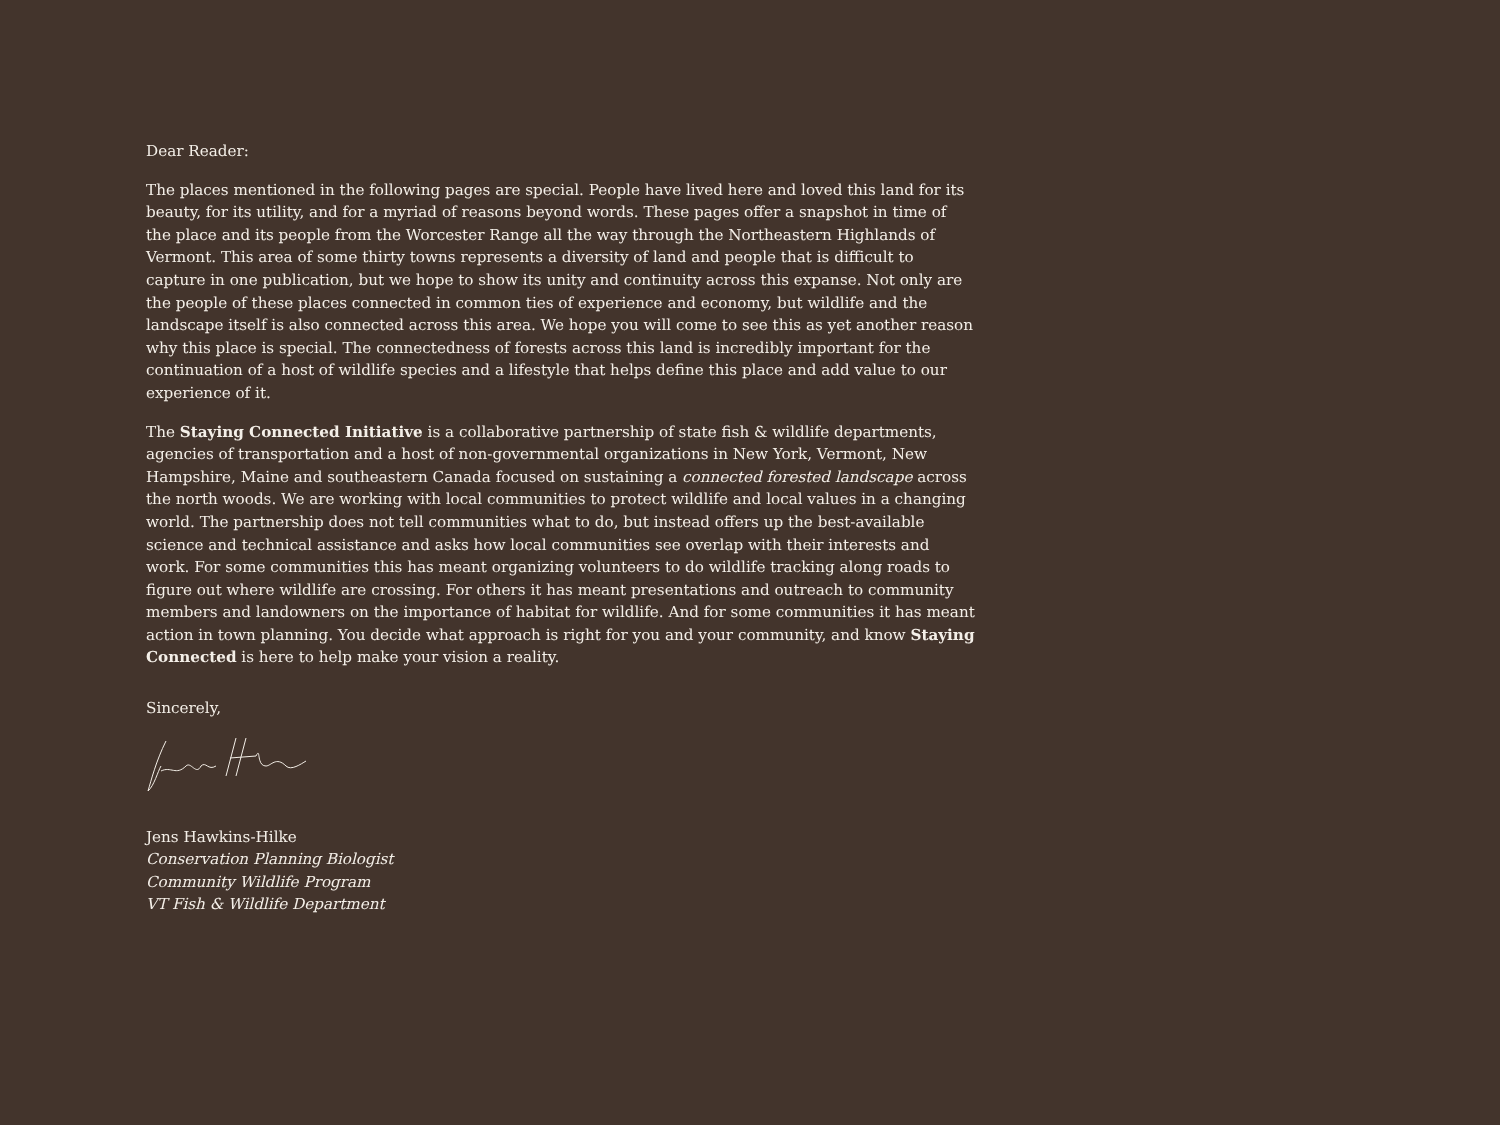Dear Reader:
The places mentioned in the following pages are special. People have lived here and loved this land for its beauty, for its utility, and for a myriad of reasons beyond words. These pages offer a snapshot in time of the place and its people from the Worcester Range all the way through the Northeastern Highlands of Vermont. This area of some thirty towns represents a diversity of land and people that is difficult to capture in one publication, but we hope to show its unity and continuity across this expanse. Not only are the people of these places connected in common ties of experience and economy, but wildlife and the landscape itself is also connected across this area. We hope you will come to see this as yet another reason why this place is special. The connectedness of forests across this land is incredibly important for the continuation of a host of wildlife species and a lifestyle that helps define this place and add value to our experience of it.
The Staying Connected Initiative is a collaborative partnership of state fish & wildlife departments, agencies of transportation and a host of non-governmental organizations in New York, Vermont, New Hampshire, Maine and southeastern Canada focused on sustaining a connected forested landscape across the north woods. We are working with local communities to protect wildlife and local values in a changing world. The partnership does not tell communities what to do, but instead offers up the best-available science and technical assistance and asks how local communities see overlap with their interests and work. For some communities this has meant organizing volunteers to do wildlife tracking along roads to figure out where wildlife are crossing. For others it has meant presentations and outreach to community members and landowners on the importance of habitat for wildlife. And for some communities it has meant action in town planning. You decide what approach is right for you and your community, and know Staying Connected is here to help make your vision a reality.
Sincerely,
Jens Hawkins-Hilke
Conservation Planning Biologist
Community Wildlife Program
VT Fish & Wildlife Department